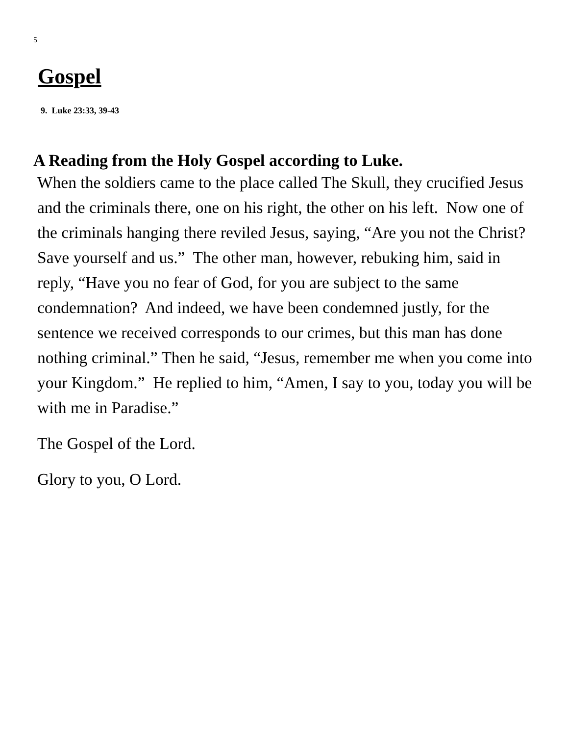5
Gospel
9. Luke 23:33, 39-43
A Reading from the Holy Gospel according to Luke.
When the soldiers came to the place called The Skull, they crucified Jesus and the criminals there, one on his right, the other on his left. Now one of the criminals hanging there reviled Jesus, saying, “Are you not the Christ? Save yourself and us.” The other man, however, rebuking him, said in reply, “Have you no fear of God, for you are subject to the same condemnation? And indeed, we have been condemned justly, for the sentence we received corresponds to our crimes, but this man has done nothing criminal.” Then he said, “Jesus, remember me when you come into your Kingdom.” He replied to him, “Amen, I say to you, today you will be with me in Paradise.”
The Gospel of the Lord.
Glory to you, O Lord.